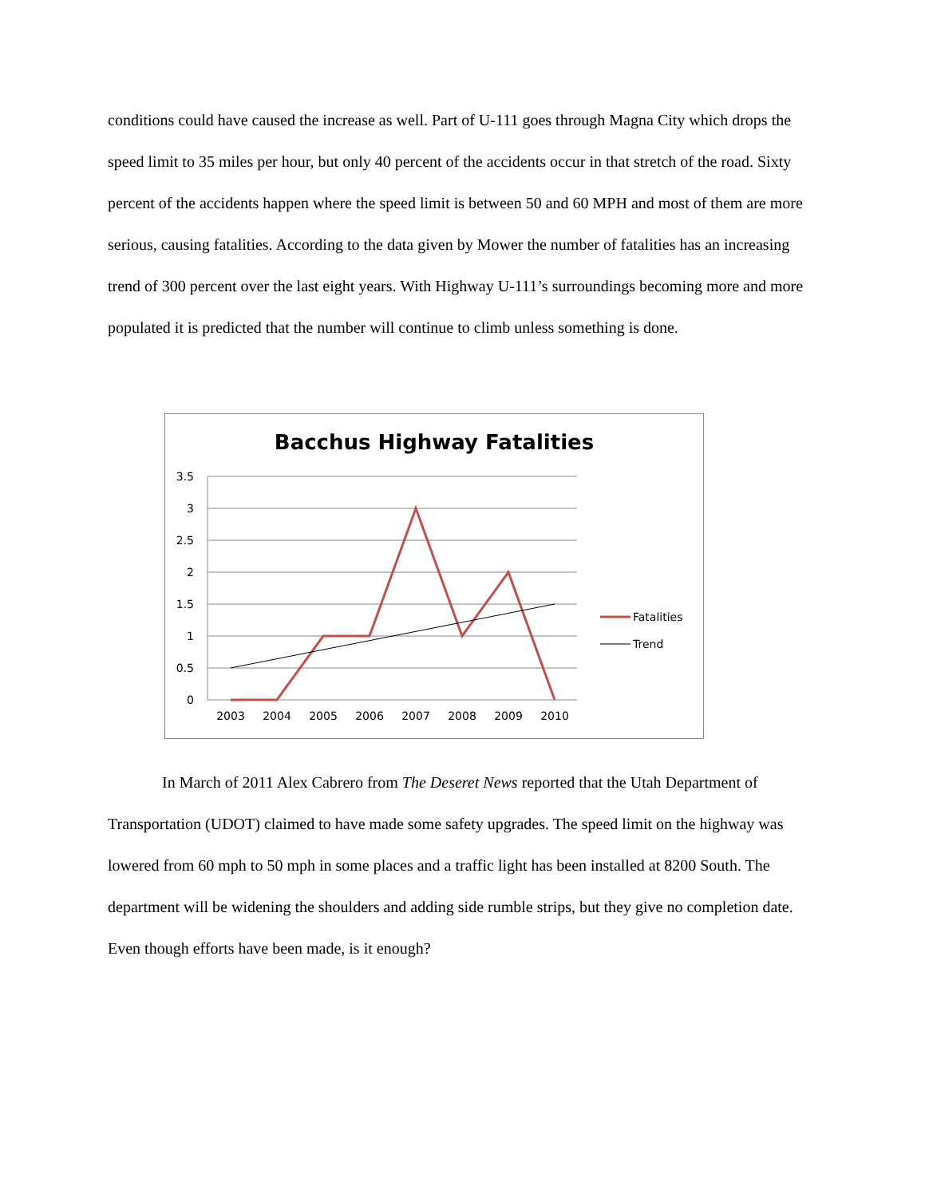conditions could have caused the increase as well. Part of U-111 goes through Magna City which drops the speed limit to 35 miles per hour, but only 40 percent of the accidents occur in that stretch of the road. Sixty percent of the accidents happen where the speed limit is between 50 and 60 MPH and most of them are more serious, causing fatalities. According to the data given by Mower the number of fatalities has an increasing trend of 300 percent over the last eight years. With Highway U-111’s surroundings becoming more and more populated it is predicted that the number will continue to climb unless something is done.
Bacchus Highway Fatalities
3.5
3
2.5
2
1.5
1
0.5
0
2003
2004
2005
2006
2007
2008
2009
2010
Fatalities
Trend
In March of 2011 Alex Cabrero from The Deseret News reported that the Utah Department of Transportation (UDOT) claimed to have made some safety upgrades. The speed limit on the highway was lowered from 60 mph to 50 mph in some places and a traffic light has been installed at 8200 South. The department will be widening the shoulders and adding side rumble strips, but they give no completion date. Even though efforts have been made, is it enough?